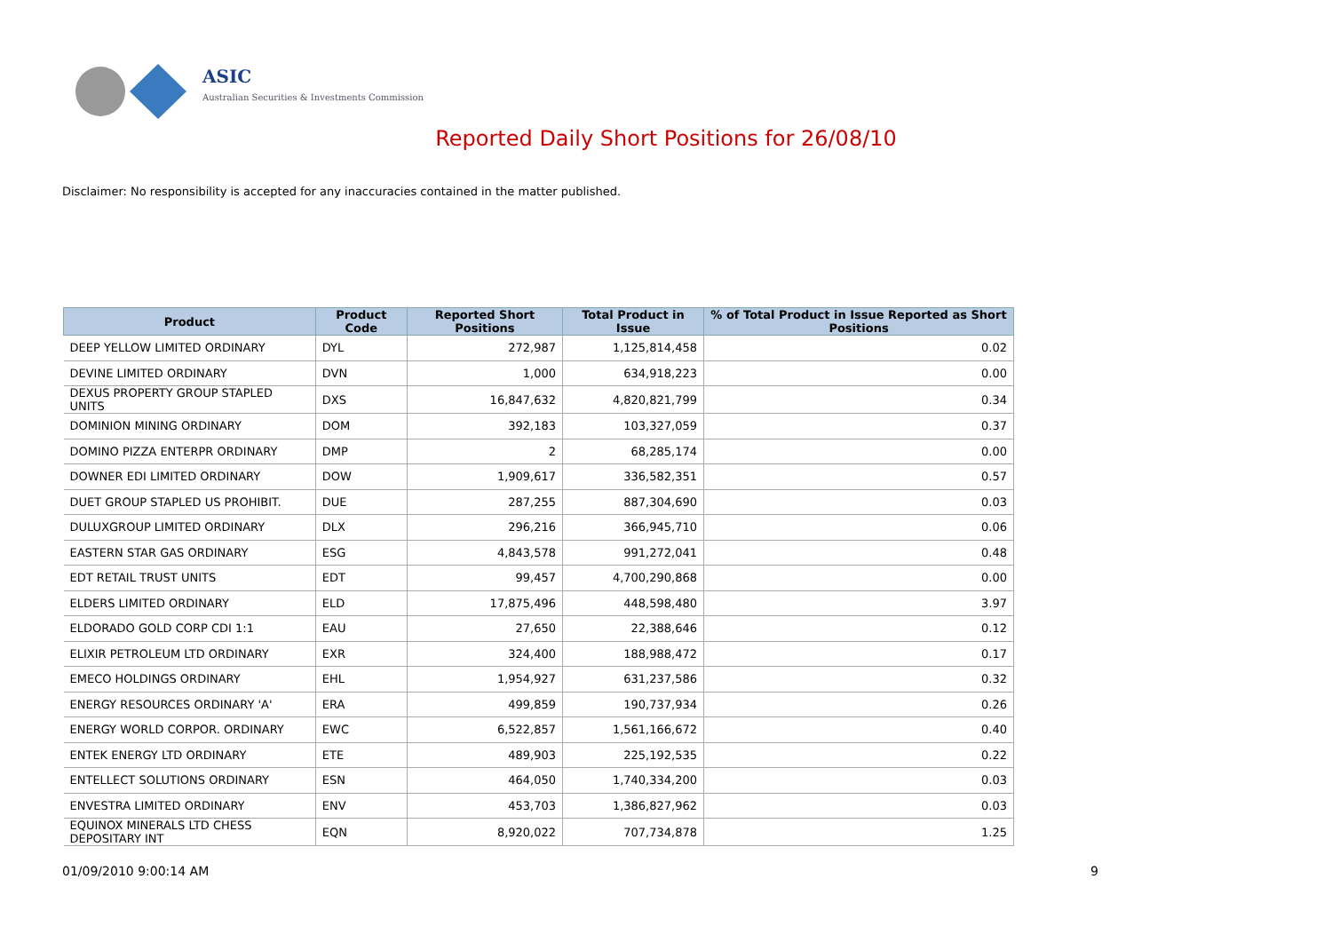ASIC
Australian Securities & Investments Commission
Reported Daily Short Positions for 26/08/10
Disclaimer: No responsibility is accepted for any inaccuracies contained in the matter published.
| Product | Product Code | Reported Short Positions | Total Product in Issue | % of Total Product in Issue Reported as Short Positions |
| --- | --- | --- | --- | --- |
| DEEP YELLOW LIMITED ORDINARY | DYL | 272,987 | 1,125,814,458 | 0.02 |
| DEVINE LIMITED ORDINARY | DVN | 1,000 | 634,918,223 | 0.00 |
| DEXUS PROPERTY GROUP STAPLED UNITS | DXS | 16,847,632 | 4,820,821,799 | 0.34 |
| DOMINION MINING ORDINARY | DOM | 392,183 | 103,327,059 | 0.37 |
| DOMINO PIZZA ENTERPR ORDINARY | DMP | 2 | 68,285,174 | 0.00 |
| DOWNER EDI LIMITED ORDINARY | DOW | 1,909,617 | 336,582,351 | 0.57 |
| DUET GROUP STAPLED US PROHIBIT. | DUE | 287,255 | 887,304,690 | 0.03 |
| DULUXGROUP LIMITED ORDINARY | DLX | 296,216 | 366,945,710 | 0.06 |
| EASTERN STAR GAS ORDINARY | ESG | 4,843,578 | 991,272,041 | 0.48 |
| EDT RETAIL TRUST UNITS | EDT | 99,457 | 4,700,290,868 | 0.00 |
| ELDERS LIMITED ORDINARY | ELD | 17,875,496 | 448,598,480 | 3.97 |
| ELDORADO GOLD CORP CDI 1:1 | EAU | 27,650 | 22,388,646 | 0.12 |
| ELIXIR PETROLEUM LTD ORDINARY | EXR | 324,400 | 188,988,472 | 0.17 |
| EMECO HOLDINGS ORDINARY | EHL | 1,954,927 | 631,237,586 | 0.32 |
| ENERGY RESOURCES ORDINARY 'A' | ERA | 499,859 | 190,737,934 | 0.26 |
| ENERGY WORLD CORPOR. ORDINARY | EWC | 6,522,857 | 1,561,166,672 | 0.40 |
| ENTEK ENERGY LTD ORDINARY | ETE | 489,903 | 225,192,535 | 0.22 |
| ENTELLECT SOLUTIONS ORDINARY | ESN | 464,050 | 1,740,334,200 | 0.03 |
| ENVESTRA LIMITED ORDINARY | ENV | 453,703 | 1,386,827,962 | 0.03 |
| EQUINOX MINERALS LTD CHESS DEPOSITARY INT | EQN | 8,920,022 | 707,734,878 | 1.25 |
01/09/2010 9:00:14 AM 9